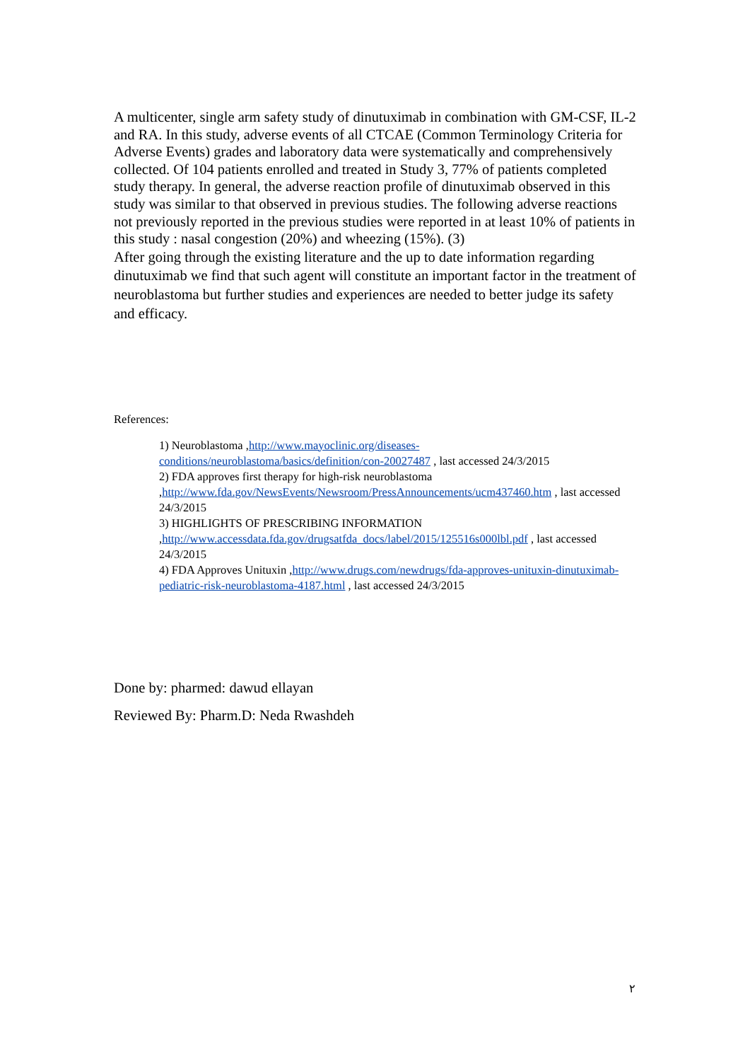A multicenter, single arm safety study of dinutuximab in combination with GM-CSF, IL-2 and RA. In this study, adverse events of all CTCAE (Common Terminology Criteria for Adverse Events) grades and laboratory data were systematically and comprehensively collected. Of 104 patients enrolled and treated in Study 3, 77% of patients completed study therapy. In general, the adverse reaction profile of dinutuximab observed in this study was similar to that observed in previous studies. The following adverse reactions not previously reported in the previous studies were reported in at least 10% of patients in this study : nasal congestion (20%) and wheezing (15%). (3)
After going through the existing literature and the up to date information regarding dinutuximab we find that such agent will constitute an important factor in the treatment of neuroblastoma but further studies and experiences are needed to better judge its safety and efficacy.
References:
1) Neuroblastoma ,http://www.mayoclinic.org/diseases-conditions/neuroblastoma/basics/definition/con-20027487 , last accessed 24/3/2015
2) FDA approves first therapy for high-risk neuroblastoma ,http://www.fda.gov/NewsEvents/Newsroom/PressAnnouncements/ucm437460.htm , last accessed 24/3/2015
3) HIGHLIGHTS OF PRESCRIBING INFORMATION ,http://www.accessdata.fda.gov/drugsatfda_docs/label/2015/125516s000lbl.pdf , last accessed 24/3/2015
4) FDA Approves Unituxin ,http://www.drugs.com/newdrugs/fda-approves-unituxin-dinutuximab-pediatric-risk-neuroblastoma-4187.html , last accessed 24/3/2015
Done by: pharmed: dawud ellayan
Reviewed By: Pharm.D: Neda Rwashdeh
٢